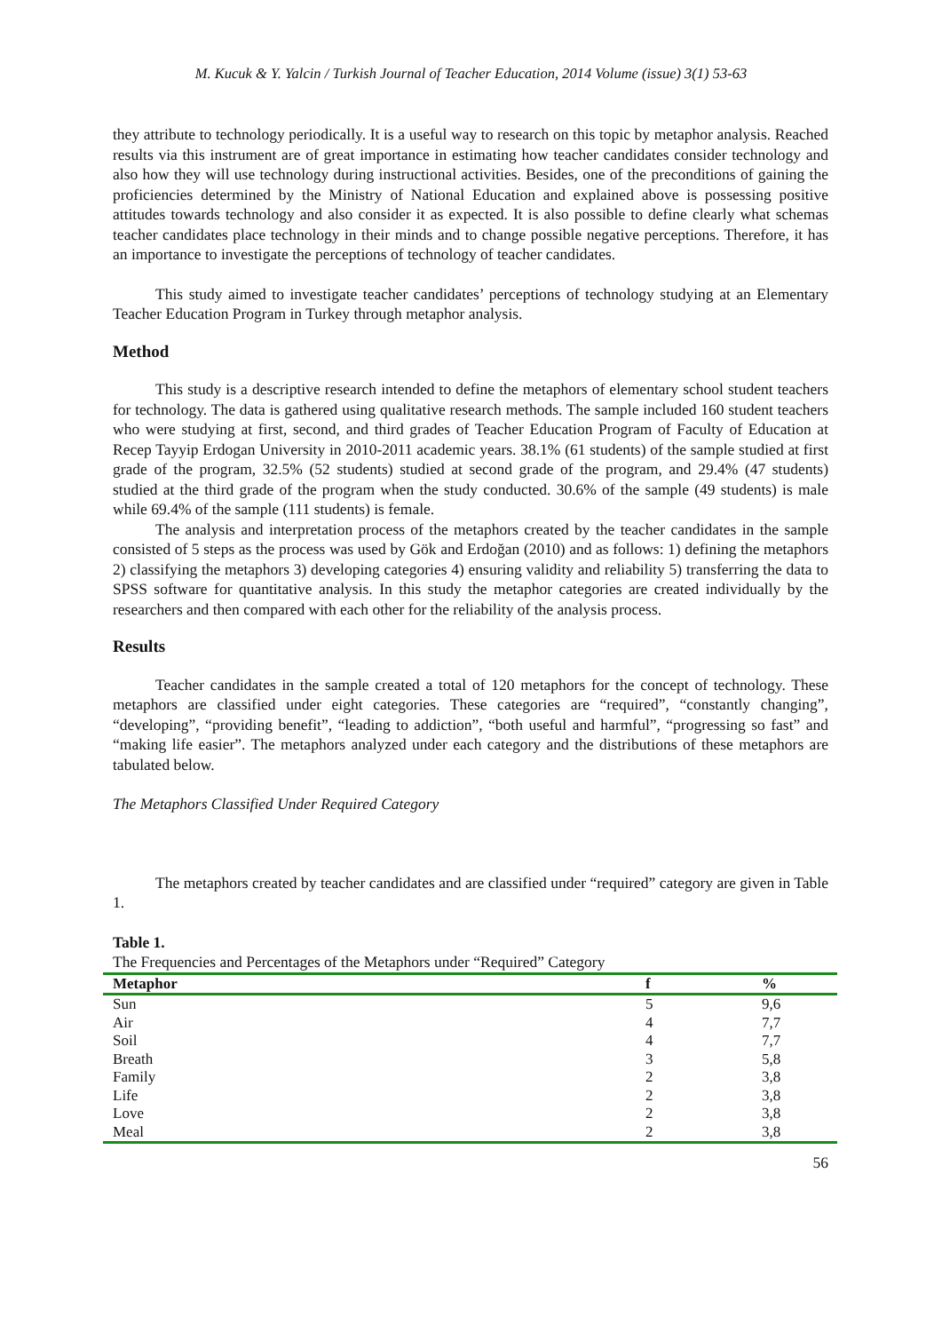M. Kucuk & Y. Yalcin / Turkish Journal of Teacher Education, 2014 Volume (issue) 3(1) 53-63
they attribute to technology periodically. It is a useful way to research on this topic by metaphor analysis. Reached results via this instrument are of great importance in estimating how teacher candidates consider technology and also how they will use technology during instructional activities. Besides, one of the preconditions of gaining the proficiencies determined by the Ministry of National Education and explained above is possessing positive attitudes towards technology and also consider it as expected. It is also possible to define clearly what schemas teacher candidates place technology in their minds and to change possible negative perceptions. Therefore, it has an importance to investigate the perceptions of technology of teacher candidates.
This study aimed to investigate teacher candidates’ perceptions of technology studying at an Elementary Teacher Education Program in Turkey through metaphor analysis.
Method
This study is a descriptive research intended to define the metaphors of elementary school student teachers for technology. The data is gathered using qualitative research methods. The sample included 160 student teachers who were studying at first, second, and third grades of Teacher Education Program of Faculty of Education at Recep Tayyip Erdogan University in 2010-2011 academic years. 38.1% (61 students) of the sample studied at first grade of the program, 32.5% (52 students) studied at second grade of the program, and 29.4% (47 students) studied at the third grade of the program when the study conducted. 30.6% of the sample (49 students) is male while 69.4% of the sample (111 students) is female.
The analysis and interpretation process of the metaphors created by the teacher candidates in the sample consisted of 5 steps as the process was used by Gök and Erdoğan (2010) and as follows: 1) defining the metaphors 2) classifying the metaphors 3) developing categories 4) ensuring validity and reliability 5) transferring the data to SPSS software for quantitative analysis. In this study the metaphor categories are created individually by the researchers and then compared with each other for the reliability of the analysis process.
Results
Teacher candidates in the sample created a total of 120 metaphors for the concept of technology. These metaphors are classified under eight categories. These categories are “required”, “constantly changing”, “developing”, “providing benefit”, “leading to addiction”, “both useful and harmful”, “progressing so fast” and “making life easier”. The metaphors analyzed under each category and the distributions of these metaphors are tabulated below.
The Metaphors Classified Under Required Category
The metaphors created by teacher candidates and are classified under “required” category are given in Table 1.
Table 1.
The Frequencies and Percentages of the Metaphors under “Required” Category
| Metaphor | f | % |
| --- | --- | --- |
| Sun | 5 | 9,6 |
| Air | 4 | 7,7 |
| Soil | 4 | 7,7 |
| Breath | 3 | 5,8 |
| Family | 2 | 3,8 |
| Life | 2 | 3,8 |
| Love | 2 | 3,8 |
| Meal | 2 | 3,8 |
56